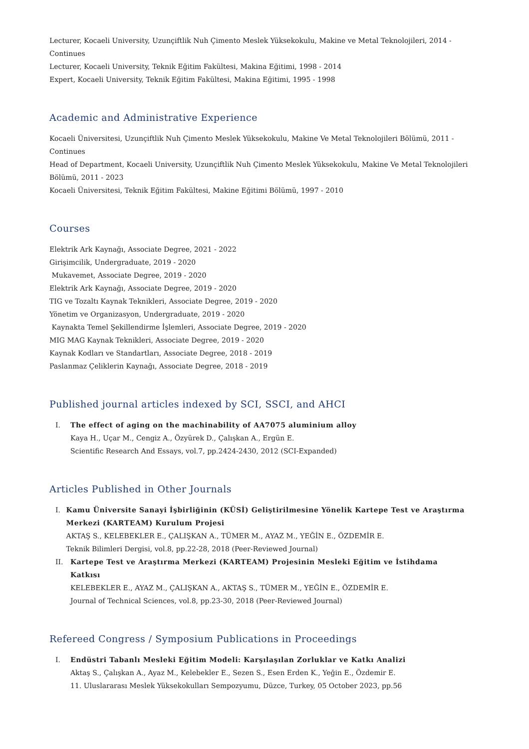Lecturer, Kocaeli University, Uzunçiftlik Nuh Çimento Meslek Yüksekokulu, Makine ve Metal Teknolojileri, 2014 - Continues
Lecturer, Kocaeli University, Teknik Eğitim Fakültesi, Makina Eğitimi, 1998 - 2014
Expert, Kocaeli University, Teknik Eğitim Fakültesi, Makina Eğitimi, 1995 - 1998
Academic and Administrative Experience
Kocaeli Üniversitesi, Uzunçiftlik Nuh Çimento Meslek Yüksekokulu, Makine Ve Metal Teknolojileri Bölümü, 2011 - Continues
Head of Department, Kocaeli University, Uzunçiftlik Nuh Çimento Meslek Yüksekokulu, Makine Ve Metal Teknolojileri Bölümü, 2011 - 2023
Kocaeli Üniversitesi, Teknik Eğitim Fakültesi, Makine Eğitimi Bölümü, 1997 - 2010
Courses
Elektrik Ark Kaynağı, Associate Degree, 2021 - 2022
Girişimcilik, Undergraduate, 2019 - 2020
Mukavemet, Associate Degree, 2019 - 2020
Elektrik Ark Kaynağı, Associate Degree, 2019 - 2020
TIG ve Tozaltı Kaynak Teknikleri, Associate Degree, 2019 - 2020
Yönetim ve Organizasyon, Undergraduate, 2019 - 2020
Kaynakta Temel Şekillendirme İşlemleri, Associate Degree, 2019 - 2020
MIG MAG Kaynak Teknikleri, Associate Degree, 2019 - 2020
Kaynak Kodları ve Standartları, Associate Degree, 2018 - 2019
Paslanmaz Çeliklerin Kaynağı, Associate Degree, 2018 - 2019
Published journal articles indexed by SCI, SSCI, and AHCI
I. The effect of aging on the machinability of AA7075 aluminium alloy
Kaya H., Uçar M., Cengiz A., Özyürek D., Çalışkan A., Ergün E.
Scientific Research And Essays, vol.7, pp.2424-2430, 2012 (SCI-Expanded)
Articles Published in Other Journals
I. Kamu Üniversite Sanayi İşbirliğinin (KÜSİ) Geliştirilmesine Yönelik Kartepe Test ve Araştırma Merkezi (KARTEAM) Kurulum Projesi
AKTAŞ S., KELEBEKLER E., ÇALIŞKAN A., TÜMER M., AYAZ M., YEĞİN E., ÖZDEMİR E.
Teknik Bilimleri Dergisi, vol.8, pp.22-28, 2018 (Peer-Reviewed Journal)
II. Kartepe Test ve Araştırma Merkezi (KARTEAM) Projesinin Mesleki Eğitim ve İstihdama Katkısı
KELEBEKLER E., AYAZ M., ÇALIŞKAN A., AKTAŞ S., TÜMER M., YEĞİN E., ÖZDEMİR E.
Journal of Technical Sciences, vol.8, pp.23-30, 2018 (Peer-Reviewed Journal)
Refereed Congress / Symposium Publications in Proceedings
I. Endüstri Tabanlı Mesleki Eğitim Modeli: Karşılaşılan Zorluklar ve Katkı Analizi
Aktaş S., Çalışkan A., Ayaz M., Kelebekler E., Sezen S., Esen Erden K., Yeğin E., Özdemir E.
11. Uluslararası Meslek Yüksekokulları Sempozyumu, Düzce, Turkey, 05 October 2023, pp.56